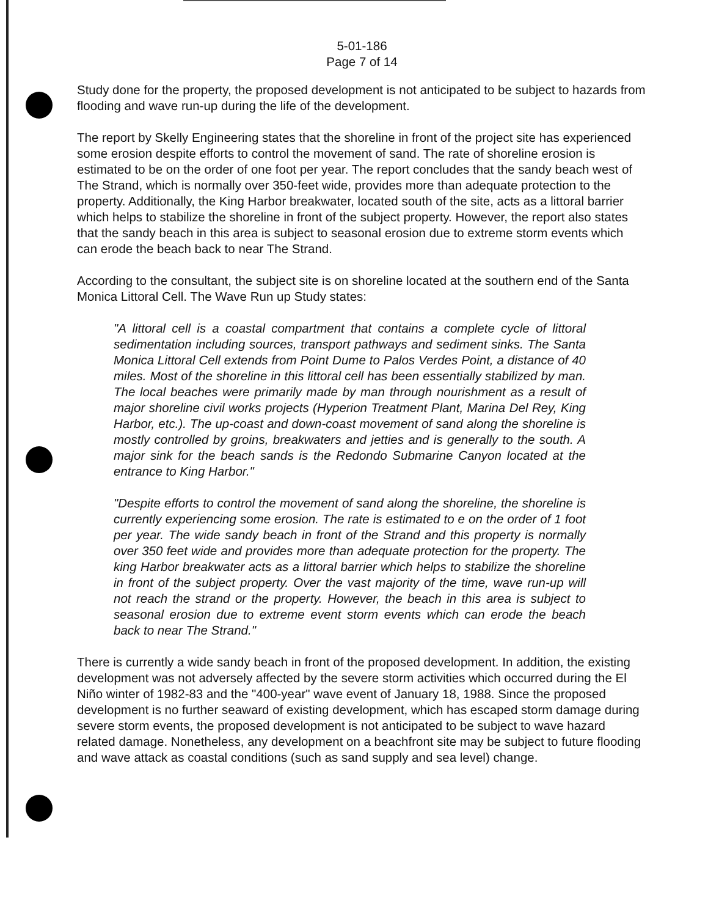5-01-186
Page 7 of 14
Study done for the property, the proposed development is not anticipated to be subject to hazards from flooding and wave run-up during the life of the development.
The report by Skelly Engineering states that the shoreline in front of the project site has experienced some erosion despite efforts to control the movement of sand. The rate of shoreline erosion is estimated to be on the order of one foot per year. The report concludes that the sandy beach west of The Strand, which is normally over 350-feet wide, provides more than adequate protection to the property. Additionally, the King Harbor breakwater, located south of the site, acts as a littoral barrier which helps to stabilize the shoreline in front of the subject property. However, the report also states that the sandy beach in this area is subject to seasonal erosion due to extreme storm events which can erode the beach back to near The Strand.
According to the consultant, the subject site is on shoreline located at the southern end of the Santa Monica Littoral Cell. The Wave Run up Study states:
"A littoral cell is a coastal compartment that contains a complete cycle of littoral sedimentation including sources, transport pathways and sediment sinks. The Santa Monica Littoral Cell extends from Point Dume to Palos Verdes Point, a distance of 40 miles. Most of the shoreline in this littoral cell has been essentially stabilized by man. The local beaches were primarily made by man through nourishment as a result of major shoreline civil works projects (Hyperion Treatment Plant, Marina Del Rey, King Harbor, etc.). The up-coast and down-coast movement of sand along the shoreline is mostly controlled by groins, breakwaters and jetties and is generally to the south. A major sink for the beach sands is the Redondo Submarine Canyon located at the entrance to King Harbor."
"Despite efforts to control the movement of sand along the shoreline, the shoreline is currently experiencing some erosion. The rate is estimated to e on the order of 1 foot per year. The wide sandy beach in front of the Strand and this property is normally over 350 feet wide and provides more than adequate protection for the property. The king Harbor breakwater acts as a littoral barrier which helps to stabilize the shoreline in front of the subject property. Over the vast majority of the time, wave run-up will not reach the strand or the property. However, the beach in this area is subject to seasonal erosion due to extreme event storm events which can erode the beach back to near The Strand."
There is currently a wide sandy beach in front of the proposed development. In addition, the existing development was not adversely affected by the severe storm activities which occurred during the El Niño winter of 1982-83 and the "400-year" wave event of January 18, 1988. Since the proposed development is no further seaward of existing development, which has escaped storm damage during severe storm events, the proposed development is not anticipated to be subject to wave hazard related damage. Nonetheless, any development on a beachfront site may be subject to future flooding and wave attack as coastal conditions (such as sand supply and sea level) change.